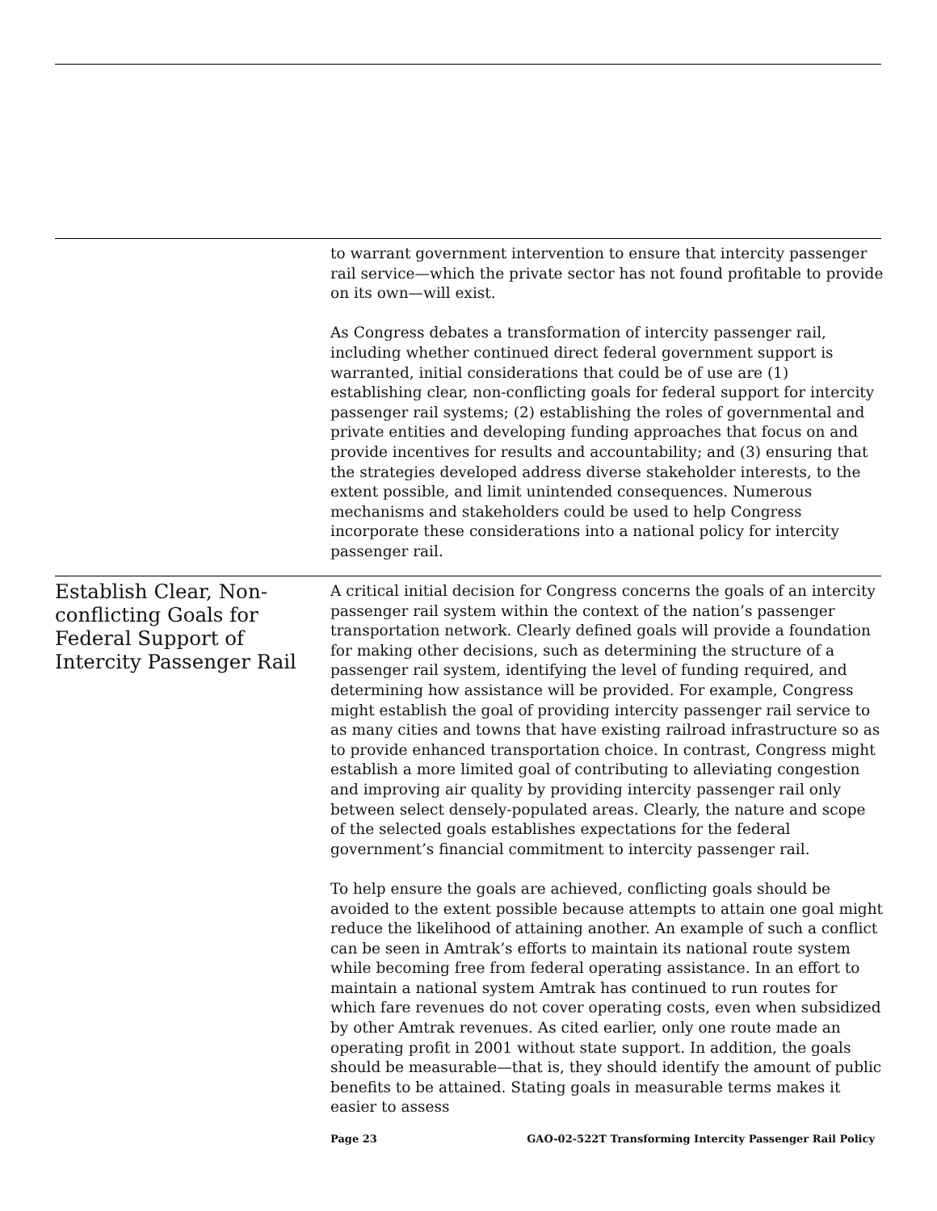to warrant government intervention to ensure that intercity passenger rail service—which the private sector has not found profitable to provide on its own—will exist.
As Congress debates a transformation of intercity passenger rail, including whether continued direct federal government support is warranted, initial considerations that could be of use are (1) establishing clear, non-conflicting goals for federal support for intercity passenger rail systems; (2) establishing the roles of governmental and private entities and developing funding approaches that focus on and provide incentives for results and accountability; and (3) ensuring that the strategies developed address diverse stakeholder interests, to the extent possible, and limit unintended consequences. Numerous mechanisms and stakeholders could be used to help Congress incorporate these considerations into a national policy for intercity passenger rail.
Establish Clear, Non-conflicting Goals for Federal Support of Intercity Passenger Rail
A critical initial decision for Congress concerns the goals of an intercity passenger rail system within the context of the nation’s passenger transportation network. Clearly defined goals will provide a foundation for making other decisions, such as determining the structure of a passenger rail system, identifying the level of funding required, and determining how assistance will be provided. For example, Congress might establish the goal of providing intercity passenger rail service to as many cities and towns that have existing railroad infrastructure so as to provide enhanced transportation choice. In contrast, Congress might establish a more limited goal of contributing to alleviating congestion and improving air quality by providing intercity passenger rail only between select densely-populated areas. Clearly, the nature and scope of the selected goals establishes expectations for the federal government’s financial commitment to intercity passenger rail.
To help ensure the goals are achieved, conflicting goals should be avoided to the extent possible because attempts to attain one goal might reduce the likelihood of attaining another. An example of such a conflict can be seen in Amtrak’s efforts to maintain its national route system while becoming free from federal operating assistance. In an effort to maintain a national system Amtrak has continued to run routes for which fare revenues do not cover operating costs, even when subsidized by other Amtrak revenues. As cited earlier, only one route made an operating profit in 2001 without state support. In addition, the goals should be measurable—that is, they should identify the amount of public benefits to be attained. Stating goals in measurable terms makes it easier to assess
Page 23 GAO-02-522T Transforming Intercity Passenger Rail Policy